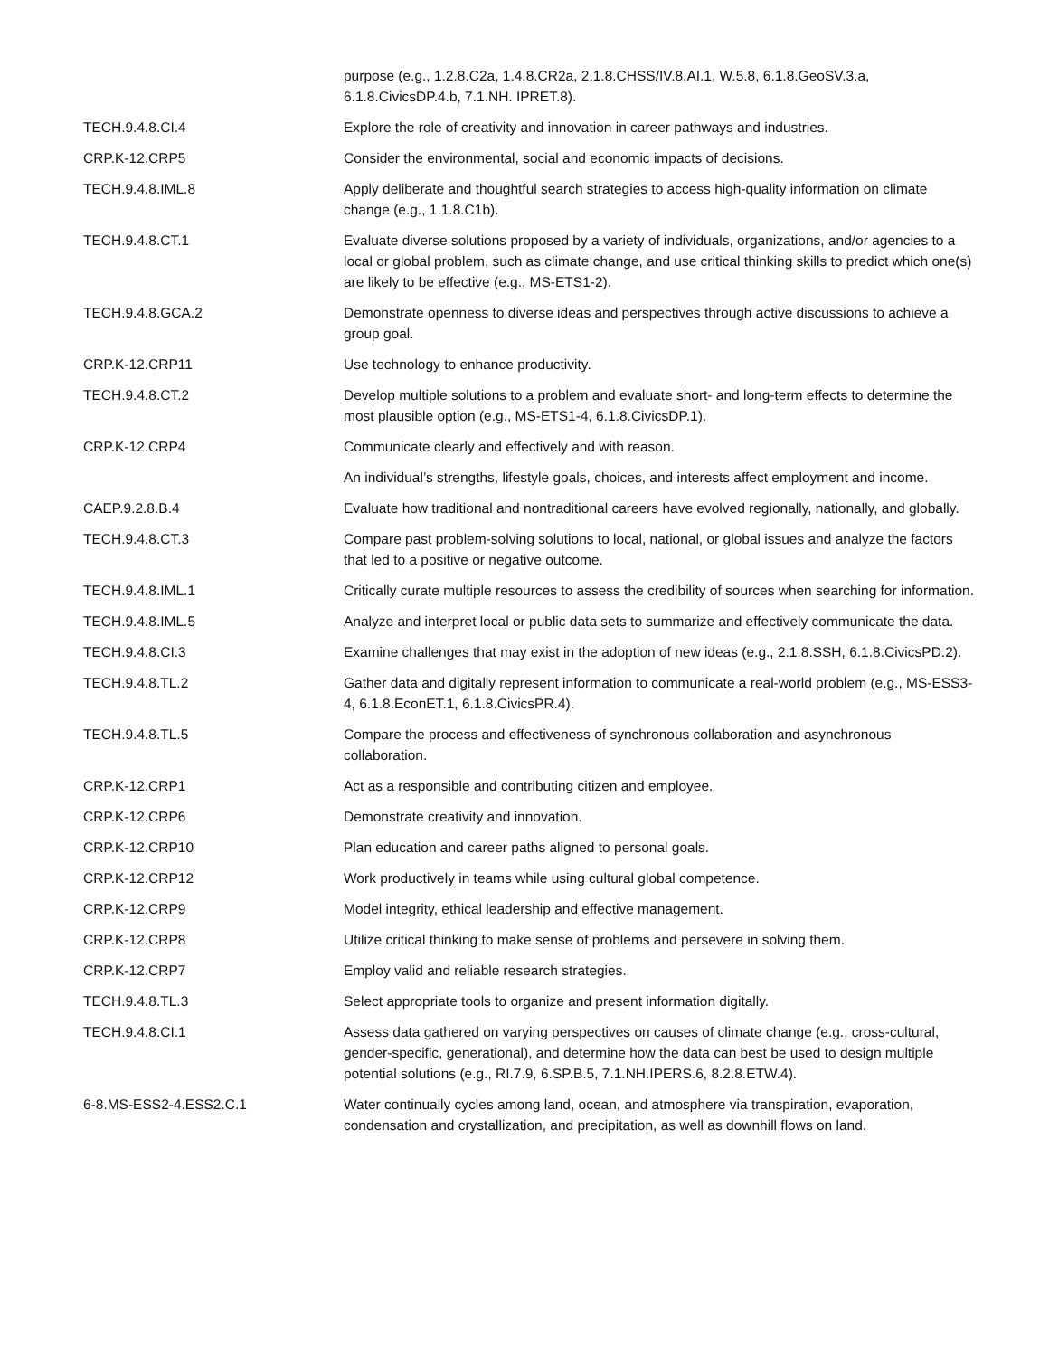| | purpose (e.g., 1.2.8.C2a, 1.4.8.CR2a, 2.1.8.CHSS/IV.8.AI.1, W.5.8, 6.1.8.GeoSV.3.a, 6.1.8.CivicsDP.4.b, 7.1.NH. IPRET.8). |
| TECH.9.4.8.CI.4 | Explore the role of creativity and innovation in career pathways and industries. |
| CRP.K-12.CRP5 | Consider the environmental, social and economic impacts of decisions. |
| TECH.9.4.8.IML.8 | Apply deliberate and thoughtful search strategies to access high-quality information on climate change (e.g., 1.1.8.C1b). |
| TECH.9.4.8.CT.1 | Evaluate diverse solutions proposed by a variety of individuals, organizations, and/or agencies to a local or global problem, such as climate change, and use critical thinking skills to predict which one(s) are likely to be effective (e.g., MS-ETS1-2). |
| TECH.9.4.8.GCA.2 | Demonstrate openness to diverse ideas and perspectives through active discussions to achieve a group goal. |
| CRP.K-12.CRP11 | Use technology to enhance productivity. |
| TECH.9.4.8.CT.2 | Develop multiple solutions to a problem and evaluate short- and long-term effects to determine the most plausible option (e.g., MS-ETS1-4, 6.1.8.CivicsDP.1). |
| CRP.K-12.CRP4 | Communicate clearly and effectively and with reason. |
| | An individual’s strengths, lifestyle goals, choices, and interests affect employment and income. |
| CAEP.9.2.8.B.4 | Evaluate how traditional and nontraditional careers have evolved regionally, nationally, and globally. |
| TECH.9.4.8.CT.3 | Compare past problem-solving solutions to local, national, or global issues and analyze the factors that led to a positive or negative outcome. |
| TECH.9.4.8.IML.1 | Critically curate multiple resources to assess the credibility of sources when searching for information. |
| TECH.9.4.8.IML.5 | Analyze and interpret local or public data sets to summarize and effectively communicate the data. |
| TECH.9.4.8.CI.3 | Examine challenges that may exist in the adoption of new ideas (e.g., 2.1.8.SSH, 6.1.8.CivicsPD.2). |
| TECH.9.4.8.TL.2 | Gather data and digitally represent information to communicate a real-world problem (e.g., MS-ESS3-4, 6.1.8.EconET.1, 6.1.8.CivicsPR.4). |
| TECH.9.4.8.TL.5 | Compare the process and effectiveness of synchronous collaboration and asynchronous collaboration. |
| CRP.K-12.CRP1 | Act as a responsible and contributing citizen and employee. |
| CRP.K-12.CRP6 | Demonstrate creativity and innovation. |
| CRP.K-12.CRP10 | Plan education and career paths aligned to personal goals. |
| CRP.K-12.CRP12 | Work productively in teams while using cultural global competence. |
| CRP.K-12.CRP9 | Model integrity, ethical leadership and effective management. |
| CRP.K-12.CRP8 | Utilize critical thinking to make sense of problems and persevere in solving them. |
| CRP.K-12.CRP7 | Employ valid and reliable research strategies. |
| TECH.9.4.8.TL.3 | Select appropriate tools to organize and present information digitally. |
| TECH.9.4.8.CI.1 | Assess data gathered on varying perspectives on causes of climate change (e.g., cross-cultural, gender-specific, generational), and determine how the data can best be used to design multiple potential solutions (e.g., RI.7.9, 6.SP.B.5, 7.1.NH.IPERS.6, 8.2.8.ETW.4). |
| 6-8.MS-ESS2-4.ESS2.C.1 | Water continually cycles among land, ocean, and atmosphere via transpiration, evaporation, condensation and crystallization, and precipitation, as well as downhill flows on land. |